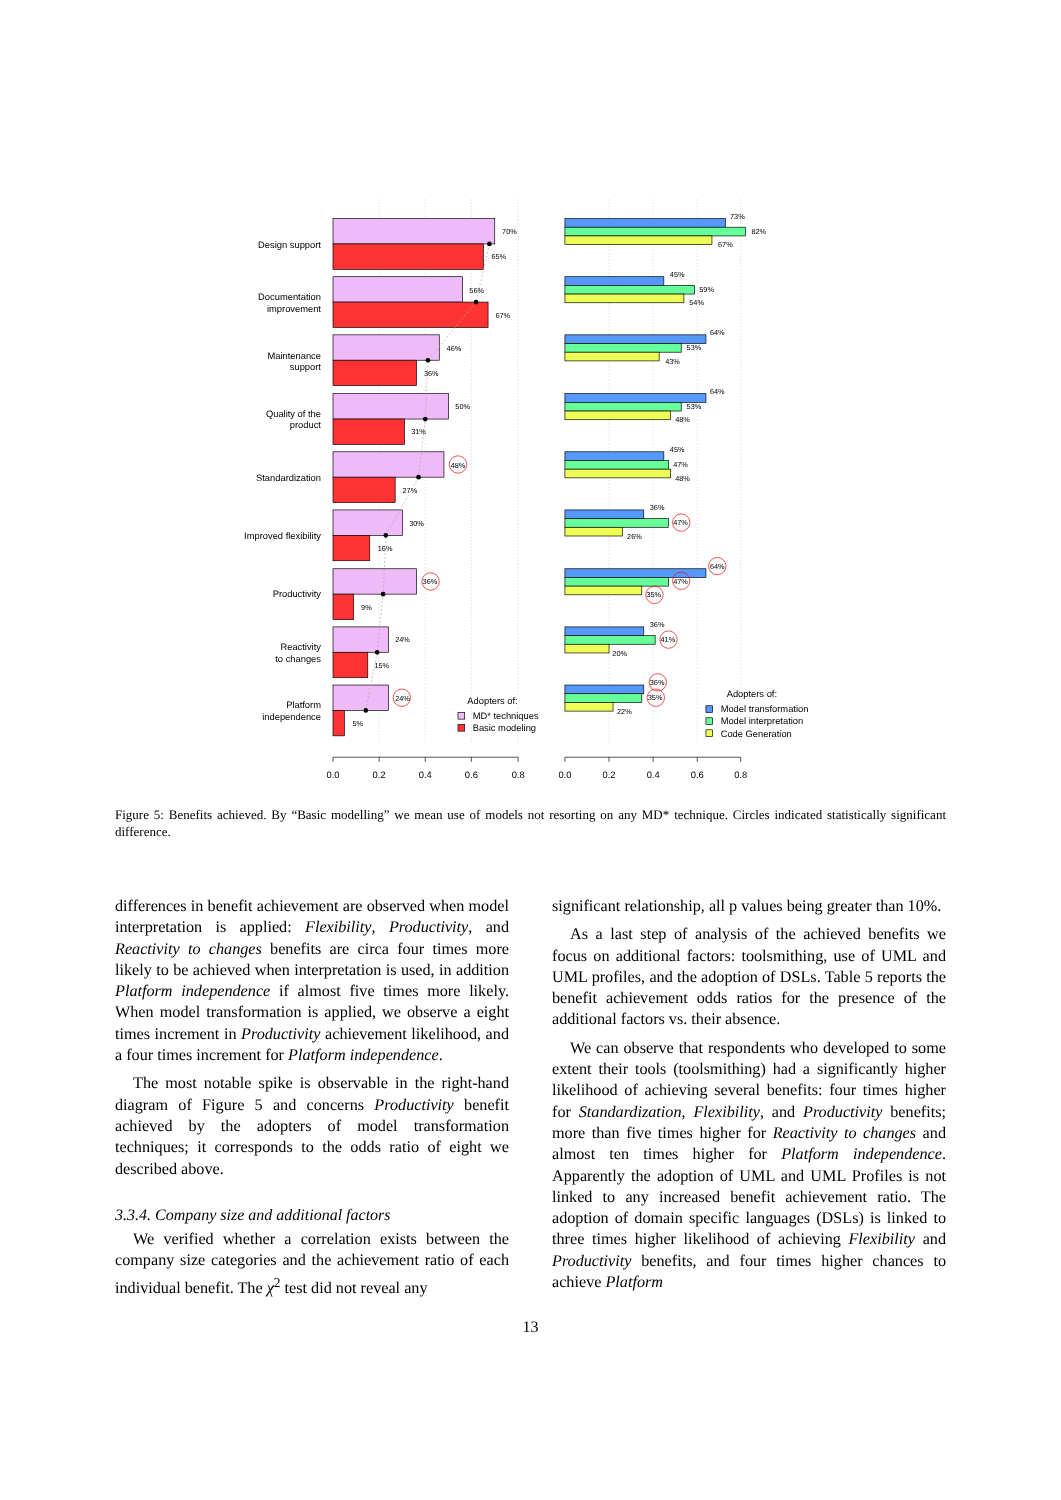Design support
Documentation
improvement
Maintenance
support
Quality of the
product
Standardization
Improved flexibility
Productivity
Reactivity
to changes
Platform
independence
70%
65%
56%
67%
46%
36%
50%
31%
48%
27%
30%
16%
36%
9%
24%
15%
24%
5%
73%
82%
67%
45%
59%
54%
64%
53%
43%
64%
53%
48%
45%
47%
48%
36%
47%
26%
64%
47%
35%
36%
41%
20%
36%
35%
22%
Adopters of:
MD* techniques
Basic modeling
Adopters of:
Model transformation
Model interpretation
Code Generation
0.0
0.2
0.4
0.6
0.8
0.0
0.2
0.4
0.6
0.8
Figure 5: Benefits achieved. By “Basic modelling” we mean use of models not resorting on any MD* technique. Circles indicated statistically significant difference.
differences in benefit achievement are observed when model interpretation is applied: Flexibility, Productivity, and Reactivity to changes benefits are circa four times more likely to be achieved when interpretation is used, in addition Platform independence if almost five times more likely. When model transformation is applied, we observe a eight times increment in Productivity achievement likelihood, and a four times increment for Platform independence.
The most notable spike is observable in the right-hand diagram of Figure 5 and concerns Productivity benefit achieved by the adopters of model transformation techniques; it corresponds to the odds ratio of eight we described above.
3.3.4. Company size and additional factors
We verified whether a correlation exists between the company size categories and the achievement ratio of each individual benefit. The χ<sup>2</sup> test did not reveal any
significant relationship, all p values being greater than 10%.
As a last step of analysis of the achieved benefits we focus on additional factors: toolsmithing, use of UML and UML profiles, and the adoption of DSLs. Table 5 reports the benefit achievement odds ratios for the presence of the additional factors vs. their absence.
We can observe that respondents who developed to some extent their tools (toolsmithing) had a significantly higher likelihood of achieving several benefits: four times higher for Standardization, Flexibility, and Productivity benefits; more than five times higher for Reactivity to changes and almost ten times higher for Platform independence. Apparently the adoption of UML and UML Profiles is not linked to any increased benefit achievement ratio. The adoption of domain specific languages (DSLs) is linked to three times higher likelihood of achieving Flexibility and Productivity benefits, and four times higher chances to achieve Platform
13